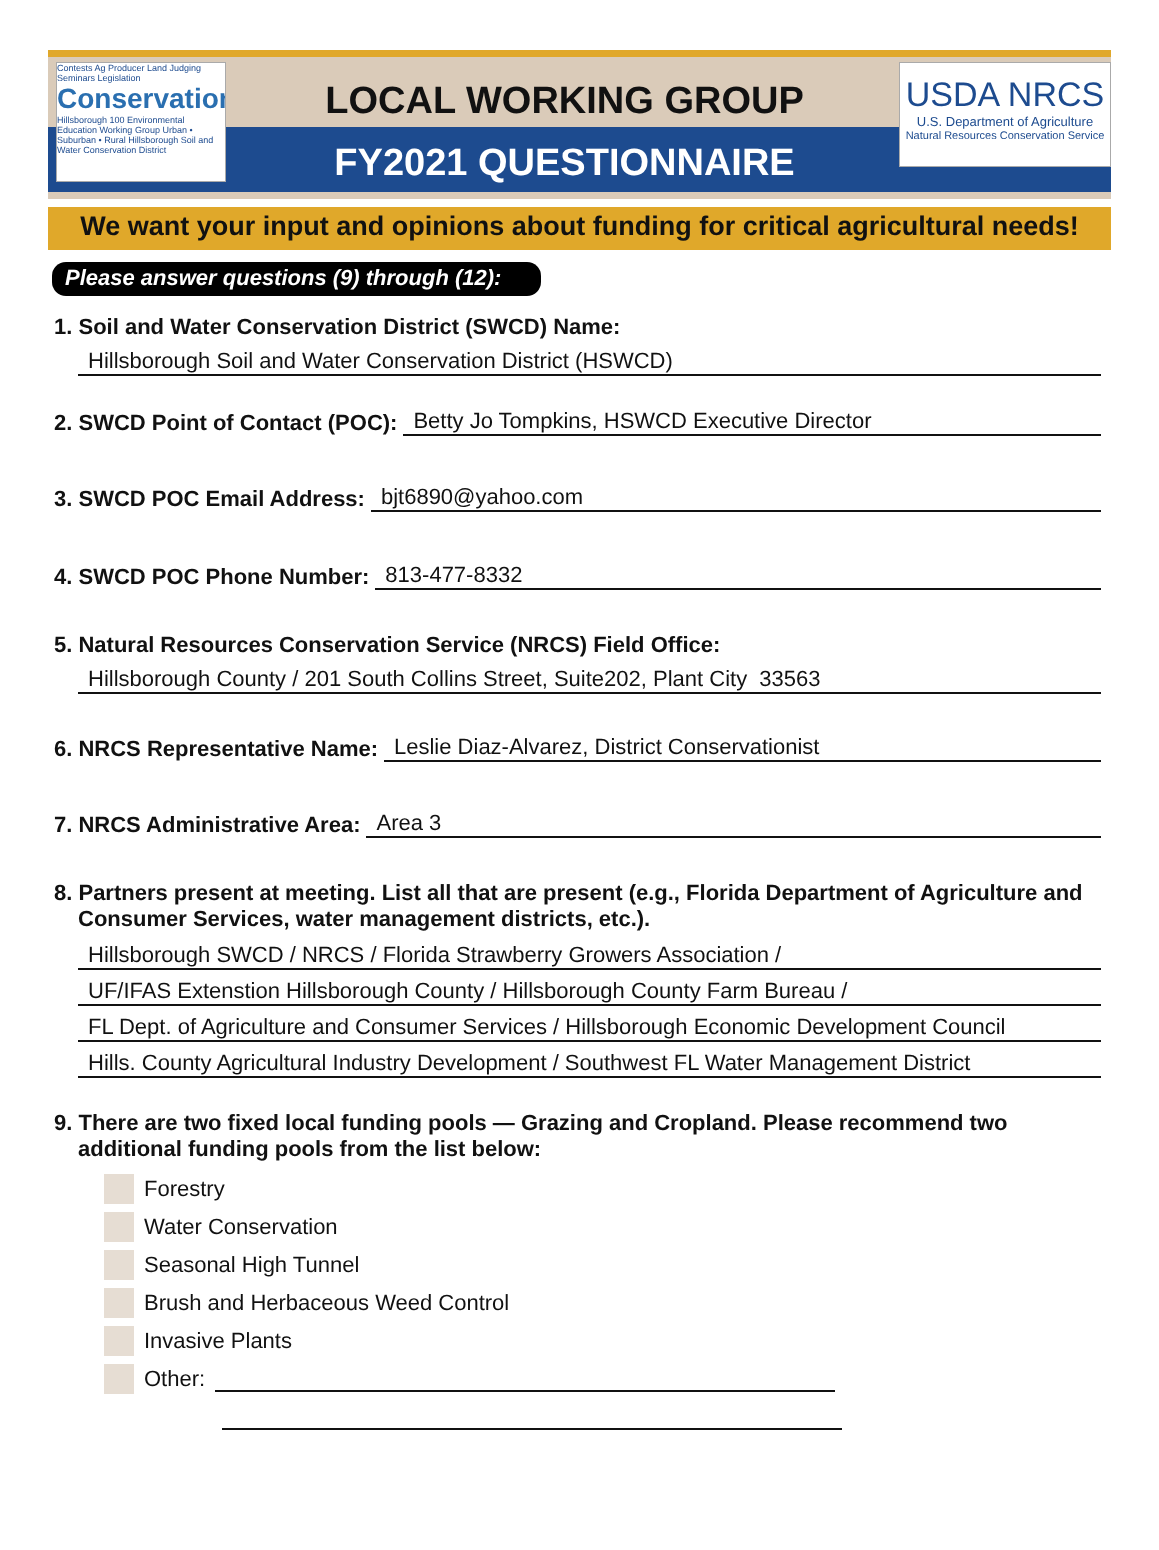Contests Ag Producer Land Judging Seminars Legislation
Conservation
Hillsborough 100 Environmental Education Working Group Urban • Suburban • Rural Hillsborough Soil and Water Conservation District
USDA NRCS
U.S. Department of Agriculture
Natural Resources Conservation Service
LOCAL WORKING GROUP
FY2021 QUESTIONNAIRE
We want your input and opinions about funding for critical agricultural needs!
Please answer questions (9) through (12):
1. Soil and Water Conservation District (SWCD) Name:
Hillsborough Soil and Water Conservation District (HSWCD)
2. SWCD Point of Contact (POC):
Betty Jo Tompkins, HSWCD Executive Director
3. SWCD POC Email Address:
bjt6890@yahoo.com
4. SWCD POC Phone Number:
813-477-8332
5. Natural Resources Conservation Service (NRCS) Field Office:
Hillsborough County / 201 South Collins Street, Suite202, Plant City 33563
6. NRCS Representative Name:
Leslie Diaz-Alvarez, District Conservationist
7. NRCS Administrative Area:
Area 3
8. Partners present at meeting. List all that are present (e.g., Florida Department of Agriculture and Consumer Services, water management districts, etc.).
Hillsborough SWCD / NRCS / Florida Strawberry Growers Association /
UF/IFAS Extenstion Hillsborough County / Hillsborough County Farm Bureau /
FL Dept. of Agriculture and Consumer Services / Hillsborough Economic Development Council
Hills. County Agricultural Industry Development / Southwest FL Water Management District
9. There are two fixed local funding pools — Grazing and Cropland. Please recommend two additional funding pools from the list below:
Forestry
Water Conservation
Seasonal High Tunnel
Brush and Herbaceous Weed Control
Invasive Plants
Other: